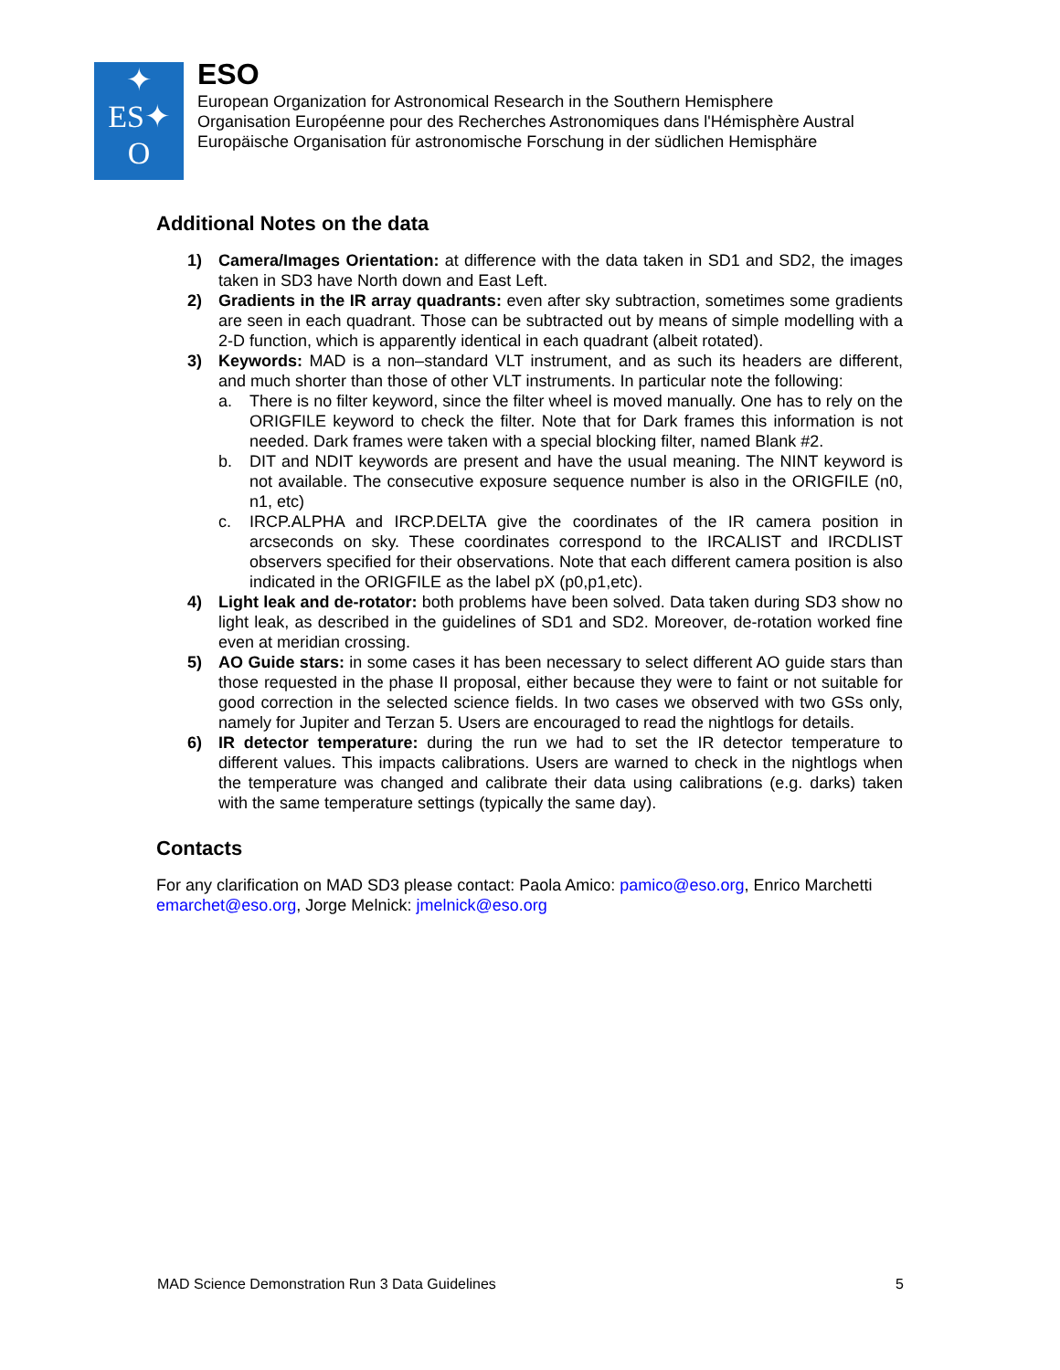✦
ES✦
O
ESO
European Organization for Astronomical Research in the Southern Hemisphere
Organisation Européenne pour des Recherches Astronomiques dans l'Hémisphère Austral
Europäische Organisation für astronomische Forschung in der südlichen Hemisphäre
Additional Notes on the data
1) Camera/Images Orientation: at difference with the data taken in SD1 and SD2, the images taken in SD3 have North down and East Left.
2) Gradients in the IR array quadrants: even after sky subtraction, sometimes some gradients are seen in each quadrant. Those can be subtracted out by means of simple modelling with a 2-D function, which is apparently identical in each quadrant (albeit rotated).
3) Keywords: MAD is a non–standard VLT instrument, and as such its headers are different, and much shorter than those of other VLT instruments. In particular note the following:
a. There is no filter keyword, since the filter wheel is moved manually. One has to rely on the ORIGFILE keyword to check the filter. Note that for Dark frames this information is not needed. Dark frames were taken with a special blocking filter, named Blank #2.
b. DIT and NDIT keywords are present and have the usual meaning. The NINT keyword is not available. The consecutive exposure sequence number is also in the ORIGFILE (n0, n1, etc)
c. IRCP.ALPHA and IRCP.DELTA give the coordinates of the IR camera position in arcseconds on sky. These coordinates correspond to the IRCALIST and IRCDLIST observers specified for their observations. Note that each different camera position is also indicated in the ORIGFILE as the label pX (p0,p1,etc).
4) Light leak and de-rotator: both problems have been solved. Data taken during SD3 show no light leak, as described in the guidelines of SD1 and SD2. Moreover, de-rotation worked fine even at meridian crossing.
5) AO Guide stars: in some cases it has been necessary to select different AO guide stars than those requested in the phase II proposal, either because they were to faint or not suitable for good correction in the selected science fields. In two cases we observed with two GSs only, namely for Jupiter and Terzan 5. Users are encouraged to read the nightlogs for details.
6) IR detector temperature: during the run we had to set the IR detector temperature to different values. This impacts calibrations. Users are warned to check in the nightlogs when the temperature was changed and calibrate their data using calibrations (e.g. darks) taken with the same temperature settings (typically the same day).
Contacts
For any clarification on MAD SD3 please contact: Paola Amico: pamico@eso.org, Enrico Marchetti emarchet@eso.org, Jorge Melnick: jmelnick@eso.org
MAD Science Demonstration Run 3 Data Guidelines 5